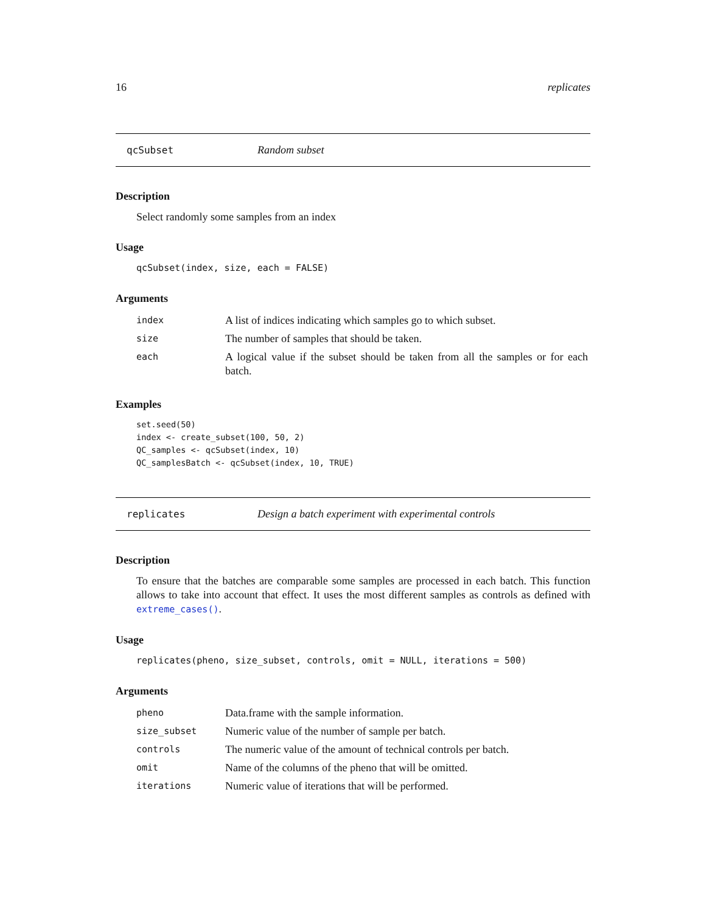16 replicates
qcSubset Random subset
Description
Select randomly some samples from an index
Usage
qcSubset(index, size, each = FALSE)
Arguments
| index | A list of indices indicating which samples go to which subset. |
| size | The number of samples that should be taken. |
| each | A logical value if the subset should be taken from all the samples or for each batch. |
Examples
set.seed(50)
index <- create_subset(100, 50, 2)
QC_samples <- qcSubset(index, 10)
QC_samplesBatch <- qcSubset(index, 10, TRUE)
replicates Design a batch experiment with experimental controls
Description
To ensure that the batches are comparable some samples are processed in each batch. This function allows to take into account that effect. It uses the most different samples as controls as defined with extreme_cases().
Usage
replicates(pheno, size_subset, controls, omit = NULL, iterations = 500)
Arguments
| pheno | Data.frame with the sample information. |
| size_subset | Numeric value of the number of sample per batch. |
| controls | The numeric value of the amount of technical controls per batch. |
| omit | Name of the columns of the pheno that will be omitted. |
| iterations | Numeric value of iterations that will be performed. |